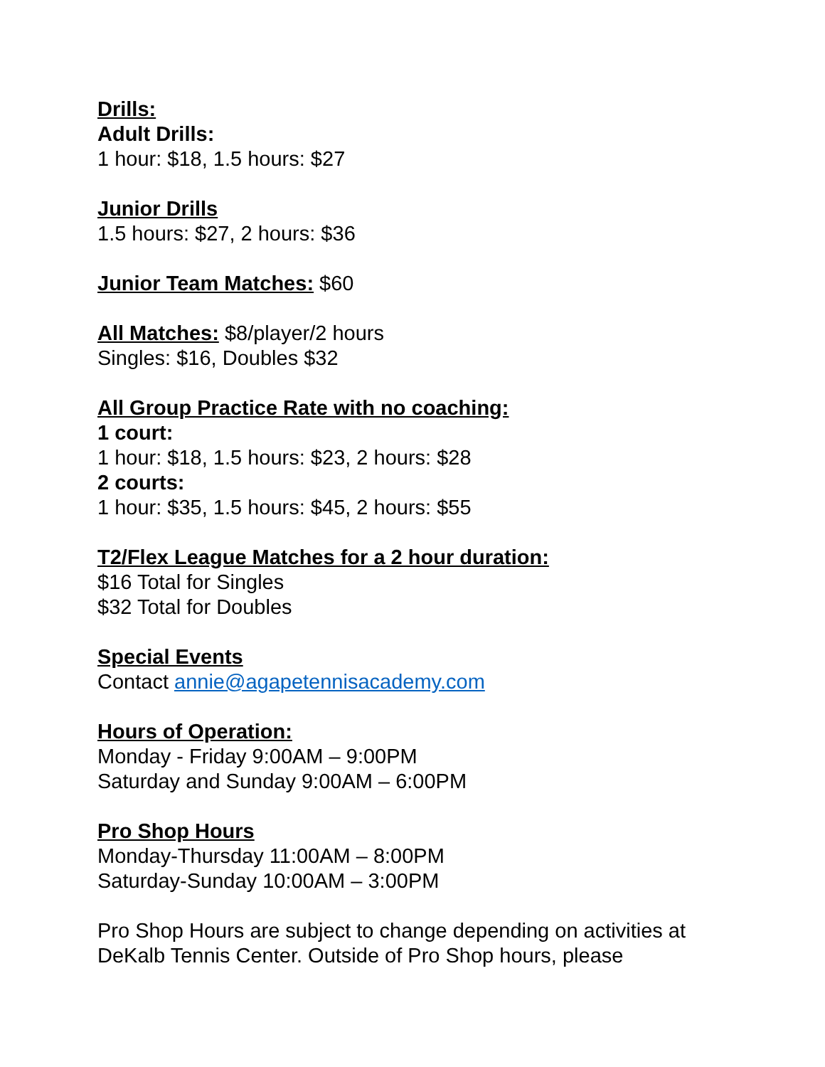Drills:
Adult Drills:
1 hour: $18, 1.5 hours: $27
Junior Drills
1.5 hours: $27, 2 hours: $36
Junior Team Matches: $60
All Matches: $8/player/2 hours
Singles: $16, Doubles $32
All Group Practice Rate with no coaching:
1 court:
1 hour: $18, 1.5 hours: $23, 2 hours: $28
2 courts:
1 hour: $35, 1.5 hours: $45, 2 hours: $55
T2/Flex League Matches for a 2 hour duration:
$16 Total for Singles
$32 Total for Doubles
Special Events
Contact annie@agapetennisacademy.com
Hours of Operation:
Monday - Friday 9:00AM – 9:00PM
Saturday and Sunday 9:00AM – 6:00PM
Pro Shop Hours
Monday-Thursday 11:00AM – 8:00PM
Saturday-Sunday 10:00AM – 3:00PM
Pro Shop Hours are subject to change depending on activities at DeKalb Tennis Center. Outside of Pro Shop hours, please